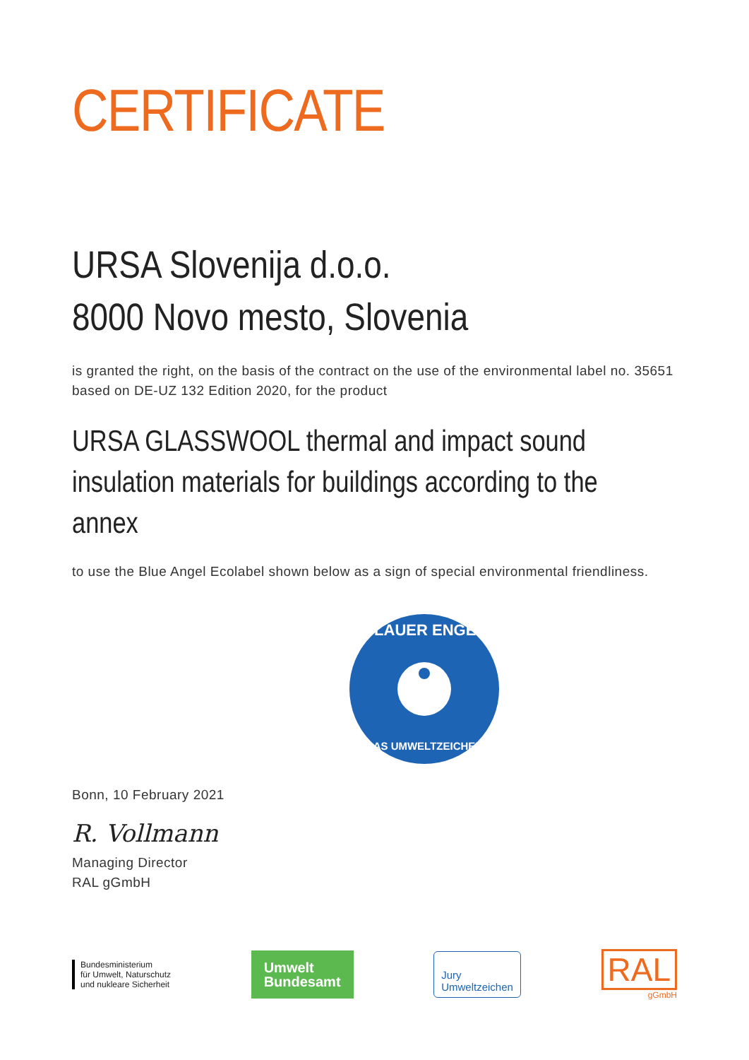CERTIFICATE
URSA Slovenija d.o.o.
8000 Novo mesto, Slovenia
is granted the right, on the basis of the contract on the use of the environmental label no. 35651 based on DE-UZ 132 Edition 2020, for the product
URSA GLASSWOOL thermal and impact sound insulation materials for buildings according to the annex
to use the Blue Angel Ecolabel shown below as a sign of special environmental friendliness.
BLAUER ENGEL
DAS UMWELTZEICHEN
Bonn, 10 February 2021
R. Vollmann
Managing Director
RAL gGmbH
Bundesministerium
für Umwelt, Naturschutz
und nukleare Sicherheit
Umwelt
Bundesamt
Jury
Umweltzeichen
RAL
gGmbH